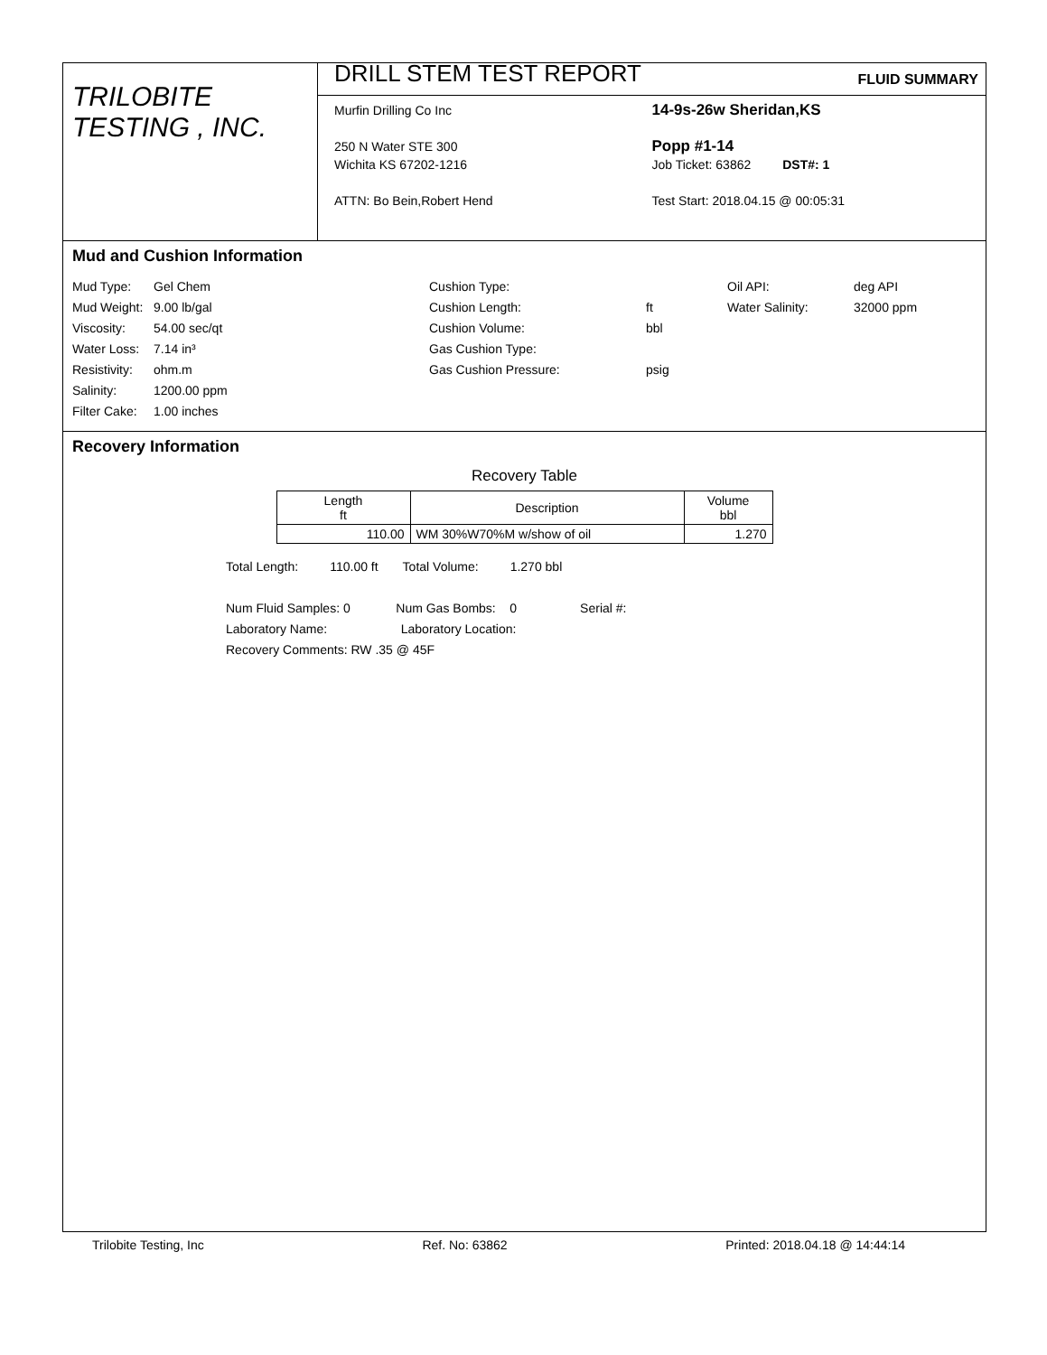TRILOBITE
TESTING , INC.
DRILL STEM TEST REPORT FLUID SUMMARY
Murfin Drilling Co Inc
250 N Water STE 300
Wichita KS 67202-1216
ATTN: Bo Bein,Robert Hend
14-9s-26w Sheridan,KS
Popp #1-14
Job Ticket: 63862 DST#: 1
Test Start: 2018.04.15 @ 00:05:31
Mud and Cushion Information
Mud Type: Gel Chem Cushion Type: Oil API: deg API Mud Weight: 9.00 lb/gal Cushion Length: ft Water Salinity: 32000 ppm Viscosity: 54.00 sec/qt Cushion Volume: bbl Water Loss: 7.14 in³ Gas Cushion Type: Resistivity: ohm.m Gas Cushion Pressure: psig Salinity: 1200.00 ppm Filter Cake: 1.00 inches
Recovery Information
Recovery Table
| Length ft | Description | Volume bbl |
| --- | --- | --- |
| 110.00 | WM 30%W70%M w/show of oil | 1.270 |
Total Length: 110.00 ft Total Volume: 1.270 bbl
Num Fluid Samples: 0 Num Gas Bombs: 0 Serial #:
Laboratory Name: Laboratory Location:
Recovery Comments: RW .35 @ 45F
Trilobite Testing, Inc Ref. No: 63862 Printed: 2018.04.18 @ 14:44:14